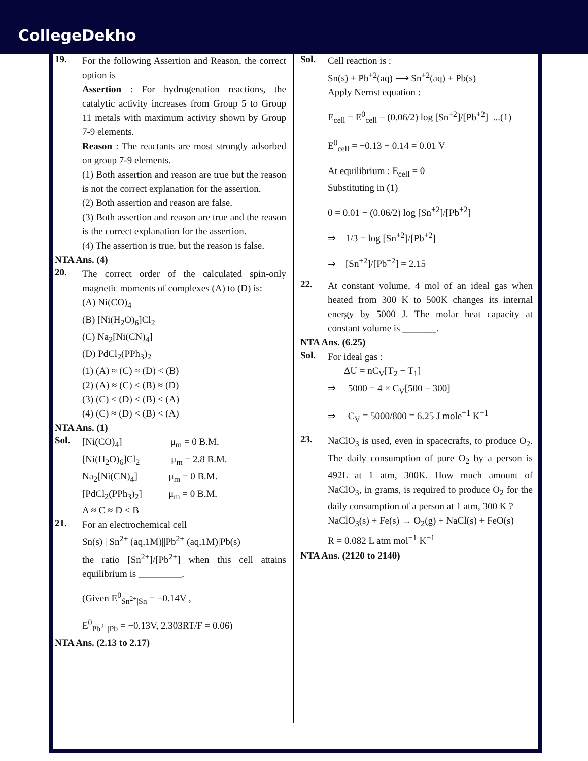CollegeDekho
19.
For the following Assertion and Reason, the correct option is
Assertion : For hydrogenation reactions, the catalytic activity increases from Group 5 to Group 11 metals with maximum activity shown by Group 7-9 elements.
Reason : The reactants are most strongly adsorbed on group 7-9 elements.
(1) Both assertion and reason are true but the reason is not the correct explanation for the assertion.
(2) Both assertion and reason are false.
(3) Both assertion and reason are true and the reason is the correct explanation for the assertion.
(4) The assertion is true, but the reason is false.
NTA Ans. (4)
20.
The correct order of the calculated spin-only magnetic moments of complexes (A) to (D) is:
(A) Ni(CO)<sub>4</sub>
(B) [Ni(H<sub>2</sub>O)<sub>6</sub>]Cl<sub>2</sub>
(C) Na<sub>2</sub>[Ni(CN)<sub>4</sub>]
(D) PdCl<sub>2</sub>(PPh<sub>3</sub>)<sub>2</sub>
(1) (A) ≈ (C) ≈ (D) < (B)
(2) (A) ≈ (C) < (B) ≈ (D)
(3) (C) < (D) < (B) < (A)
(4) (C) ≈ (D) < (B) < (A)
NTA Ans. (1)
Sol.
[Ni(CO)<sub>4</sub>] μ<sub>m</sub> = 0 B.M.
[Ni(H<sub>2</sub>O)<sub>6</sub>]Cl<sub>2</sub> μ<sub>m</sub> = 2.8 B.M.
Na<sub>2</sub>[Ni(CN)<sub>4</sub>] μ<sub>m</sub> = 0 B.M.
[PdCl<sub>2</sub>(PPh<sub>3</sub>)<sub>2</sub>] μ<sub>m</sub> = 0 B.M.
A ≈ C ≈ D < B
21.
For an electrochemical cell
Sn(s) | Sn<sup>2+</sup> (aq,1M)||Pb<sup>2+</sup> (aq,1M)|Pb(s)
the ratio [Sn<sup>2+</sup>]/[Pb<sup>2+</sup>] when this cell attains equilibrium is _________.
(Given E<sup>0</sup><sub>Sn<sup>2+</sup>|Sn</sub> = −0.14V ,
E<sup>0</sup><sub>Pb<sup>2+</sup>|Pb</sub> = −0.13V, 2.303RT/F = 0.06)
NTA Ans. (2.13 to 2.17)
Sol.
Cell reaction is :
Sn(s) + Pb<sup>+2</sup>(aq) ⟶ Sn<sup>+2</sup>(aq) + Pb(s)
Apply Nernst equation :
E<sub>cell</sub> = E<sup>0</sup><sub>cell</sub> − (0.06/2) log [Sn<sup>+2</sup>]/[Pb<sup>+2</sup>] ...(1)
E<sup>0</sup><sub>cell</sub> = −0.13 + 0.14 = 0.01 V
At equilibrium : E<sub>cell</sub> = 0
Substituting in (1)
0 = 0.01 − (0.06/2) log [Sn<sup>+2</sup>]/[Pb<sup>+2</sup>]
⇒ 1/3 = log [Sn<sup>+2</sup>]/[Pb<sup>+2</sup>]
⇒ [Sn<sup>+2</sup>]/[Pb<sup>+2</sup>] = 2.15
22.
At constant volume, 4 mol of an ideal gas when heated from 300 K to 500K changes its internal energy by 5000 J. The molar heat capacity at constant volume is _______.
NTA Ans. (6.25)
Sol.
For ideal gas :
ΔU = nC<sub>V</sub>[T<sub>2</sub> − T<sub>1</sub>]
⇒ 5000 = 4 × C<sub>V</sub>[500 − 300]
⇒ C<sub>V</sub> = 5000/800 = 6.25 J mole<sup>−1</sup> K<sup>−1</sup>
23.
NaClO<sub>3</sub> is used, even in spacecrafts, to produce O<sub>2</sub>. The daily consumption of pure O<sub>2</sub> by a person is 492L at 1 atm, 300K. How much amount of NaClO<sub>3</sub>, in grams, is required to produce O<sub>2</sub> for the daily consumption of a person at 1 atm, 300 K ?
NaClO<sub>3</sub>(s) + Fe(s) → O<sub>2</sub>(g) + NaCl(s) + FeO(s)
R = 0.082 L atm mol<sup>−1</sup> K<sup>−1</sup>
NTA Ans. (2120 to 2140)